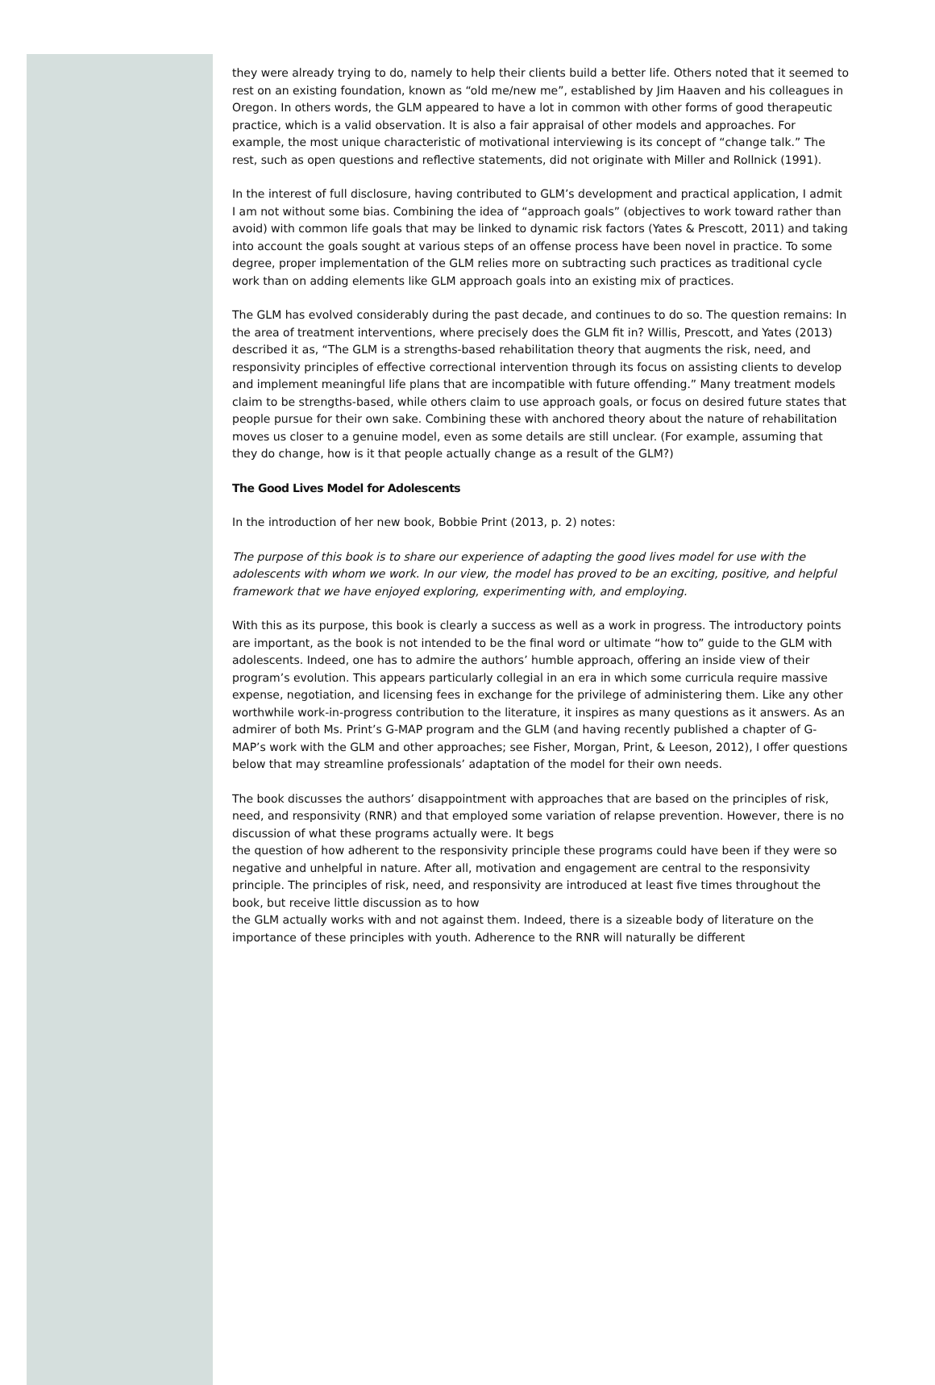they were already trying to do, namely to help their clients build a better life. Others noted that it seemed to rest on an existing foundation, known as “old me/new me”, established by Jim Haaven and his colleagues in Oregon. In others words, the GLM appeared to have a lot in common with other forms of good therapeutic practice, which is a valid observation. It is also a fair appraisal of other models and approaches. For example, the most unique characteristic of motivational interviewing is its concept of “change talk.” The rest, such as open questions and reflective statements, did not originate with Miller and Rollnick (1991).
In the interest of full disclosure, having contributed to GLM’s development and practical application, I admit I am not without some bias. Combining the idea of “approach goals” (objectives to work toward rather than avoid) with common life goals that may be linked to dynamic risk factors (Yates & Prescott, 2011) and taking into account the goals sought at various steps of an offense process have been novel in practice. To some degree, proper implementation of the GLM relies more on subtracting such practices as traditional cycle work than on adding elements like GLM approach goals into an existing mix of practices.
The GLM has evolved considerably during the past decade, and continues to do so. The question remains: In the area of treatment interventions, where precisely does the GLM fit in? Willis, Prescott, and Yates (2013) described it as, “The GLM is a strengths-based rehabilitation theory that augments the risk, need, and responsivity principles of effective correctional intervention through its focus on assisting clients to develop and implement meaningful life plans that are incompatible with future offending.” Many treatment models claim to be strengths-based, while others claim to use approach goals, or focus on desired future states that people pursue for their own sake. Combining these with anchored theory about the nature of rehabilitation moves us closer to a genuine model, even as some details are still unclear. (For example, assuming that they do change, how is it that people actually change as a result of the GLM?)
The Good Lives Model for Adolescents
In the introduction of her new book, Bobbie Print (2013, p. 2) notes:
The purpose of this book is to share our experience of adapting the good lives model for use with the adolescents with whom we work. In our view, the model has proved to be an exciting, positive, and helpful framework that we have enjoyed exploring, experimenting with, and employing.
With this as its purpose, this book is clearly a success as well as a work in progress. The introductory points are important, as the book is not intended to be the final word or ultimate “how to” guide to the GLM with adolescents. Indeed, one has to admire the authors’ humble approach, offering an inside view of their program’s evolution. This appears particularly collegial in an era in which some curricula require massive expense, negotiation, and licensing fees in exchange for the privilege of administering them. Like any other worthwhile work-in-progress contribution to the literature, it inspires as many questions as it answers. As an admirer of both Ms. Print’s G-MAP program and the GLM (and having recently published a chapter of G-MAP’s work with the GLM and other approaches; see Fisher, Morgan, Print, & Leeson, 2012), I offer questions below that may streamline professionals’ adaptation of the model for their own needs.
The book discusses the authors’ disappointment with approaches that are based on the principles of risk, need, and responsivity (RNR) and that employed some variation of relapse prevention. However, there is no discussion of what these programs actually were. It begs
the question of how adherent to the responsivity principle these programs could have been if they were so negative and unhelpful in nature. After all, motivation and engagement are central to the responsivity principle. The principles of risk, need, and responsivity are introduced at least five times throughout the book, but receive little discussion as to how
the GLM actually works with and not against them. Indeed, there is a sizeable body of literature on the importance of these principles with youth. Adherence to the RNR will naturally be different